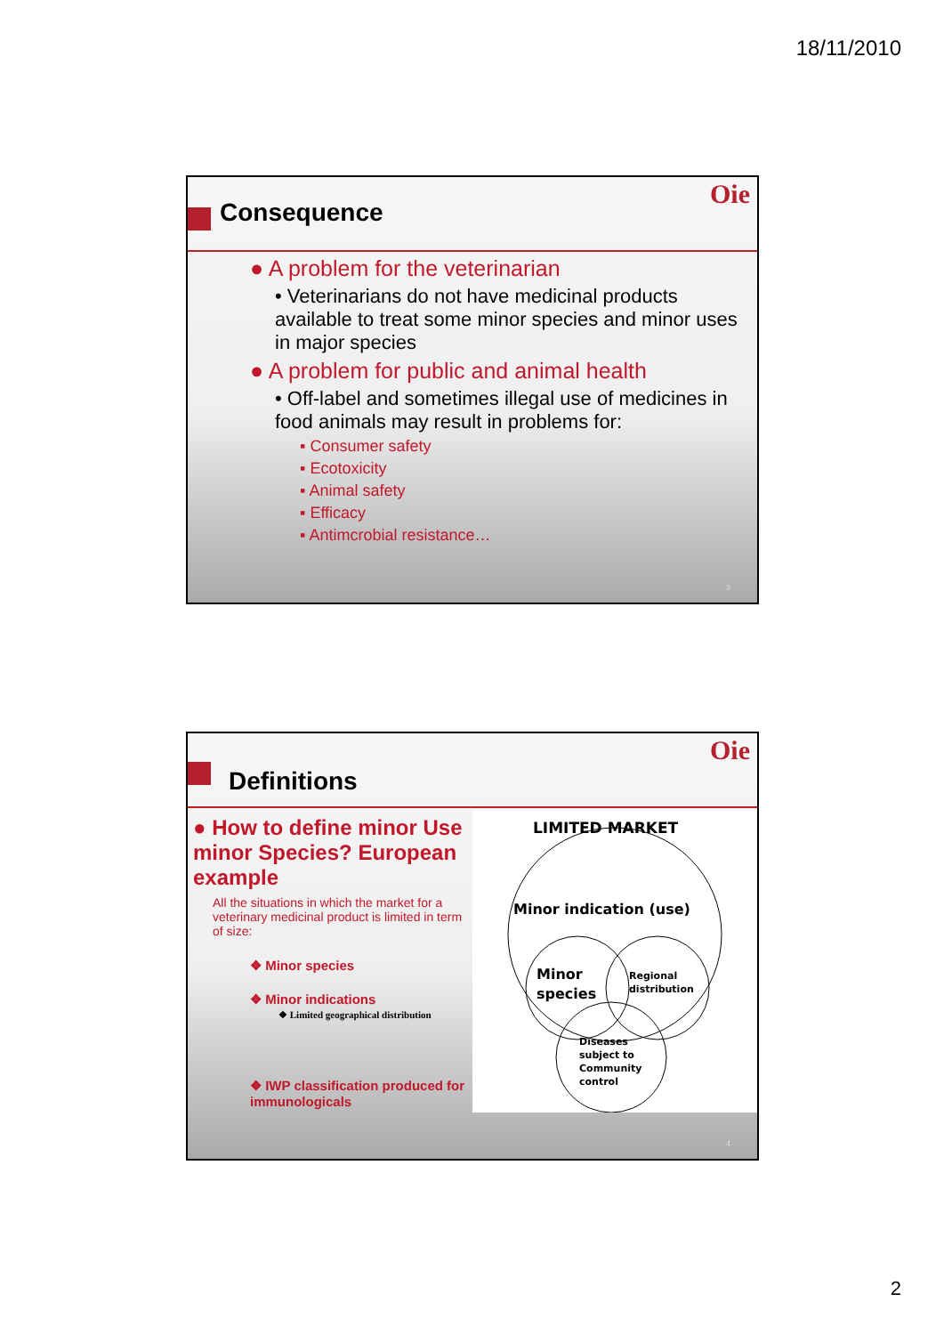18/11/2010
Consequence
Oie
● A problem for the veterinarian
• Veterinarians do not have medicinal products available to treat some minor species and minor uses in major species
● A problem for public and animal health
• Off-label and sometimes illegal use of medicines in food animals may result in problems for:
▪ Consumer safety
▪ Ecotoxicity
▪ Animal safety
▪ Efficacy
▪ Antimcrobial resistance…
3
Definitions
Oie
● How to define minor Use minor Species? European example
All the situations in which the market for a veterinary medicinal product is limited in term of size:
❖ Minor species
❖ Minor indications
❖ Limited geographical distribution
❖ IWP classification produced for immunologicals
LIMITED MARKET
Minor indication (use)
Minor
species
Regional
distribution
Diseases
subject to
Community
control
4
2